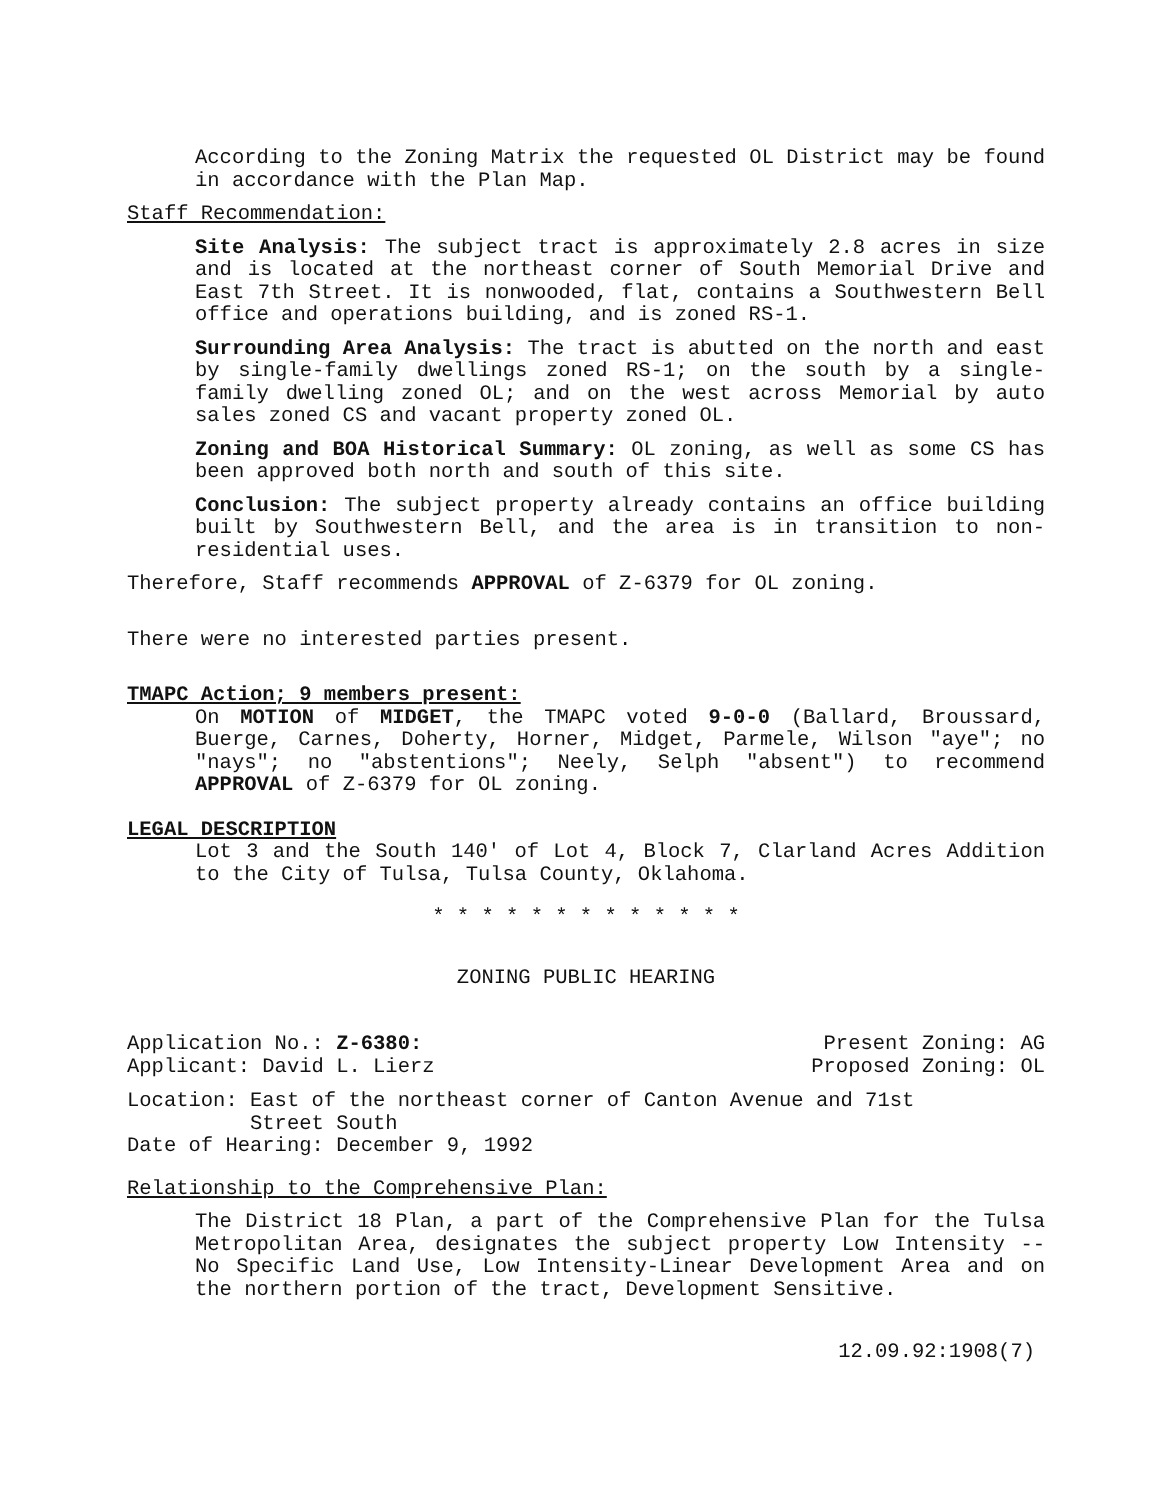According to the Zoning Matrix the requested OL District may be found in accordance with the Plan Map.
Staff Recommendation:
Site Analysis: The subject tract is approximately 2.8 acres in size and is located at the northeast corner of South Memorial Drive and East 7th Street. It is nonwooded, flat, contains a Southwestern Bell office and operations building, and is zoned RS-1.
Surrounding Area Analysis: The tract is abutted on the north and east by single-family dwellings zoned RS-1; on the south by a single-family dwelling zoned OL; and on the west across Memorial by auto sales zoned CS and vacant property zoned OL.
Zoning and BOA Historical Summary: OL zoning, as well as some CS has been approved both north and south of this site.
Conclusion: The subject property already contains an office building built by Southwestern Bell, and the area is in transition to non-residential uses.
Therefore, Staff recommends APPROVAL of Z-6379 for OL zoning.
There were no interested parties present.
TMAPC Action; 9 members present:
On MOTION of MIDGET, the TMAPC voted 9-0-0 (Ballard, Broussard, Buerge, Carnes, Doherty, Horner, Midget, Parmele, Wilson "aye"; no "nays"; no "abstentions"; Neely, Selph "absent") to recommend APPROVAL of Z-6379 for OL zoning.
LEGAL DESCRIPTION
Lot 3 and the South 140' of Lot 4, Block 7, Clarland Acres Addition to the City of Tulsa, Tulsa County, Oklahoma.
* * * * * * * * * * * * *
ZONING PUBLIC HEARING
Application No.: Z-6380:
Applicant: David L. Lierz Present Zoning: AG
Proposed Zoning: OL
Location: East of the northeast corner of Canton Avenue and 71st
Street South
Date of Hearing: December 9, 1992
Relationship to the Comprehensive Plan:
The District 18 Plan, a part of the Comprehensive Plan for the Tulsa Metropolitan Area, designates the subject property Low Intensity -- No Specific Land Use, Low Intensity-Linear Development Area and on the northern portion of the tract, Development Sensitive.
12.09.92:1908(7)